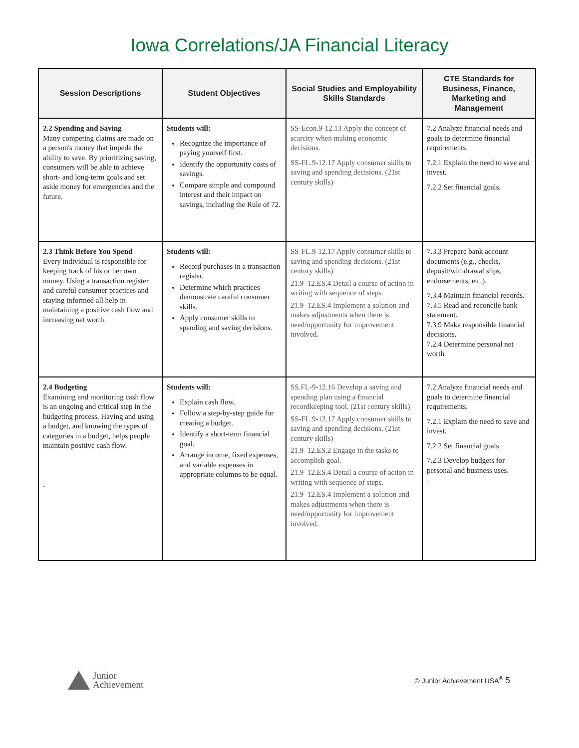Iowa Correlations/JA Financial Literacy
| Session Descriptions | Student Objectives | Social Studies and Employability Skills Standards | CTE Standards for Business, Finance, Marketing and Management |
| --- | --- | --- | --- |
| 2.2 Spending and Saving Many competing claims are made on a person's money that impede the ability to save. By prioritizing saving, consumers will be able to achieve short- and long-term goals and set aside money for emergencies and the future. | Students will: Recognize the importance of paying yourself first. Identify the opportunity costs of savings. Compare simple and compound interest and their impact on savings, including the Rule of 72. | SS-Econ.9-12.13 Apply the concept of scarcity when making economic decisions. SS-FL.9-12.17 Apply consumer skills to saving and spending decisions. (21st century skills) | 7.2 Analyze financial needs and goals to determine financial requirements. 7.2.1 Explain the need to save and invest. 7.2.2 Set financial goals. |
| 2.3 Think Before You Spend Every individual is responsible for keeping track of his or her own money. Using a transaction register and careful consumer practices and staying informed all help in maintaining a positive cash flow and increasing net worth. | Students will: Record purchases in a transaction register. Determine which practices demonstrate careful consumer skills. Apply consumer skills to spending and saving decisions. | SS-FL.9-12.17 Apply consumer skills to saving and spending decisions. (21st century skills) 21.9–12.ES.4 Detail a course of action in writing with sequence of steps. 21.9–12.ES.4 Implement a solution and makes adjustments when there is need/opportunity for improvement involved. | 7.3.3 Prepare bank account documents (e.g., checks, deposit/withdrawal slips, endorsements, etc.). 7.3.4 Maintain financial records. 7.3.5 Read and reconcile bank statement. 7.3.9 Make responsible financial decisions. 7.2.4 Determine personal net worth. |
| 2.4 Budgeting Examining and monitoring cash flow is an ongoing and critical step in the budgeting process. Having and using a budget, and knowing the types of categories in a budget, helps people maintain positive cash flow. . | Students will: Explain cash flow. Follow a step-by-step guide for creating a budget. Identify a short-term financial goal. Arrange income, fixed expenses, and variable expenses in appropriate columns to be equal. | SS.FL-9-12.16 Develop a saving and spending plan using a financial recordkeeping tool. (21st century skills) SS-FL.9-12.17 Apply consumer skills to saving and spending decisions. (21st century skills) 21.9–12.ES.2 Engage in the tasks to accomplish goal. 21.9–12.ES.4 Detail a course of action in writing with sequence of steps. 21.9–12.ES.4 Implement a solution and makes adjustments when there is need/opportunity for improvement involved. | 7.2 Analyze financial needs and goals to determine financial requirements. 7.2.1 Explain the need to save and invest. 7.2.2 Set financial goals. 7.2.3 Develop budgets for personal and business uses. . |
Junior
Achievement
© Junior Achievement USA<sup>®</sup> 5